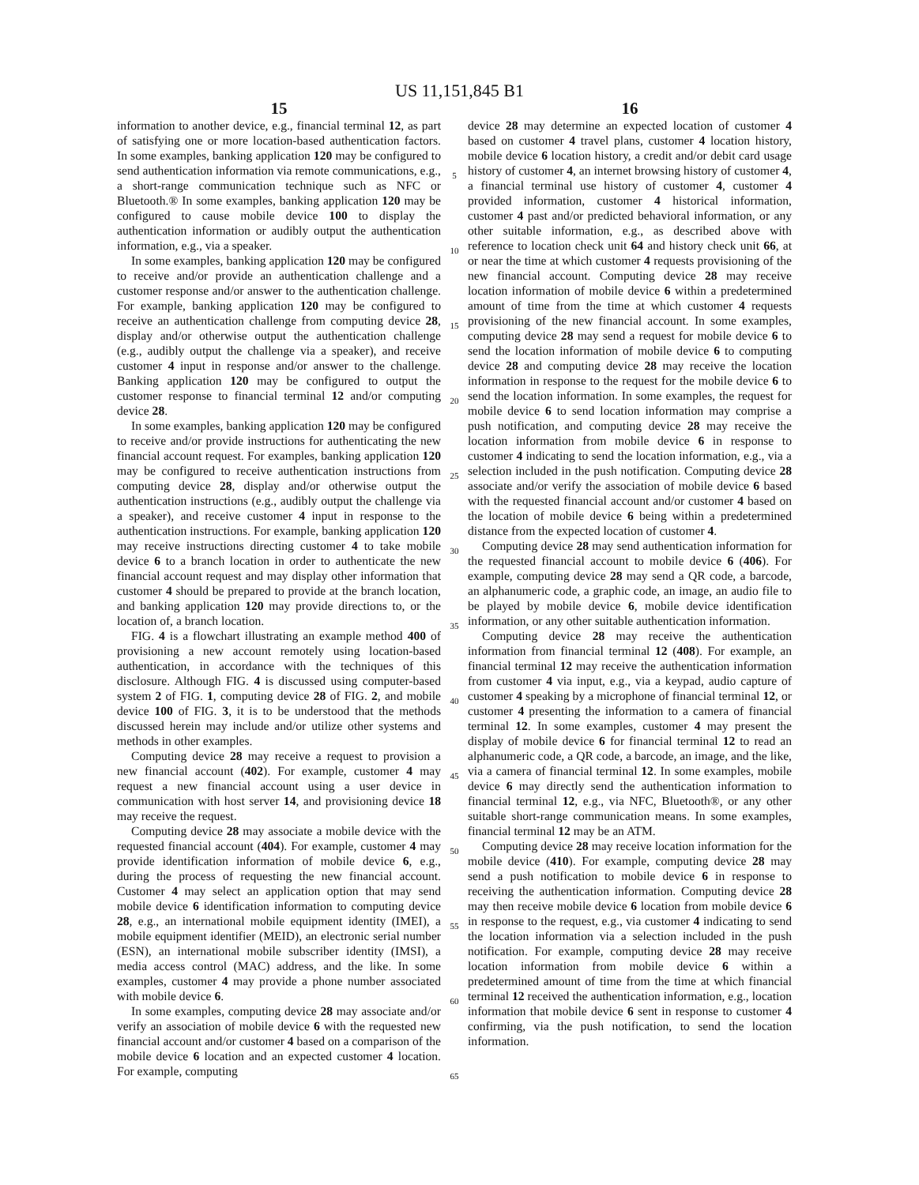US 11,151,845 B1
15
information to another device, e.g., financial terminal 12, as part of satisfying one or more location-based authentication factors. In some examples, banking application 120 may be configured to send authentication information via remote communications, e.g., a short-range communication technique such as NFC or Bluetooth.® In some examples, banking application 120 may be configured to cause mobile device 100 to display the authentication information or audibly output the authentication information, e.g., via a speaker.
In some examples, banking application 120 may be configured to receive and/or provide an authentication challenge and a customer response and/or answer to the authentication challenge. For example, banking application 120 may be configured to receive an authentication challenge from computing device 28, display and/or otherwise output the authentication challenge (e.g., audibly output the challenge via a speaker), and receive customer 4 input in response and/or answer to the challenge. Banking application 120 may be configured to output the customer response to financial terminal 12 and/or computing device 28.
In some examples, banking application 120 may be configured to receive and/or provide instructions for authenticating the new financial account request. For examples, banking application 120 may be configured to receive authentication instructions from computing device 28, display and/or otherwise output the authentication instructions (e.g., audibly output the challenge via a speaker), and receive customer 4 input in response to the authentication instructions. For example, banking application 120 may receive instructions directing customer 4 to take mobile device 6 to a branch location in order to authenticate the new financial account request and may display other information that customer 4 should be prepared to provide at the branch location, and banking application 120 may provide directions to, or the location of, a branch location.
FIG. 4 is a flowchart illustrating an example method 400 of provisioning a new account remotely using location-based authentication, in accordance with the techniques of this disclosure. Although FIG. 4 is discussed using computer-based system 2 of FIG. 1, computing device 28 of FIG. 2, and mobile device 100 of FIG. 3, it is to be understood that the methods discussed herein may include and/or utilize other systems and methods in other examples.
Computing device 28 may receive a request to provision a new financial account (402). For example, customer 4 may request a new financial account using a user device in communication with host server 14, and provisioning device 18 may receive the request.
Computing device 28 may associate a mobile device with the requested financial account (404). For example, customer 4 may provide identification information of mobile device 6, e.g., during the process of requesting the new financial account. Customer 4 may select an application option that may send mobile device 6 identification information to computing device 28, e.g., an international mobile equipment identity (IMEI), a mobile equipment identifier (MEID), an electronic serial number (ESN), an international mobile subscriber identity (IMSI), a media access control (MAC) address, and the like. In some examples, customer 4 may provide a phone number associated with mobile device 6.
In some examples, computing device 28 may associate and/or verify an association of mobile device 6 with the requested new financial account and/or customer 4 based on a comparison of the mobile device 6 location and an expected customer 4 location. For example, computing
5
10
15
20
25
30
35
40
45
50
55
60
65
16
device 28 may determine an expected location of customer 4 based on customer 4 travel plans, customer 4 location history, mobile device 6 location history, a credit and/or debit card usage history of customer 4, an internet browsing history of customer 4, a financial terminal use history of customer 4, customer 4 provided information, customer 4 historical information, customer 4 past and/or predicted behavioral information, or any other suitable information, e.g., as described above with reference to location check unit 64 and history check unit 66, at or near the time at which customer 4 requests provisioning of the new financial account. Computing device 28 may receive location information of mobile device 6 within a predetermined amount of time from the time at which customer 4 requests provisioning of the new financial account. In some examples, computing device 28 may send a request for mobile device 6 to send the location information of mobile device 6 to computing device 28 and computing device 28 may receive the location information in response to the request for the mobile device 6 to send the location information. In some examples, the request for mobile device 6 to send location information may comprise a push notification, and computing device 28 may receive the location information from mobile device 6 in response to customer 4 indicating to send the location information, e.g., via a selection included in the push notification. Computing device 28 associate and/or verify the association of mobile device 6 based with the requested financial account and/or customer 4 based on the location of mobile device 6 being within a predetermined distance from the expected location of customer 4.
Computing device 28 may send authentication information for the requested financial account to mobile device 6 (406). For example, computing device 28 may send a QR code, a barcode, an alphanumeric code, a graphic code, an image, an audio file to be played by mobile device 6, mobile device identification information, or any other suitable authentication information.
Computing device 28 may receive the authentication information from financial terminal 12 (408). For example, an financial terminal 12 may receive the authentication information from customer 4 via input, e.g., via a keypad, audio capture of customer 4 speaking by a microphone of financial terminal 12, or customer 4 presenting the information to a camera of financial terminal 12. In some examples, customer 4 may present the display of mobile device 6 for financial terminal 12 to read an alphanumeric code, a QR code, a barcode, an image, and the like, via a camera of financial terminal 12. In some examples, mobile device 6 may directly send the authentication information to financial terminal 12, e.g., via NFC, Bluetooth®, or any other suitable short-range communication means. In some examples, financial terminal 12 may be an ATM.
Computing device 28 may receive location information for the mobile device (410). For example, computing device 28 may send a push notification to mobile device 6 in response to receiving the authentication information. Computing device 28 may then receive mobile device 6 location from mobile device 6 in response to the request, e.g., via customer 4 indicating to send the location information via a selection included in the push notification. For example, computing device 28 may receive location information from mobile device 6 within a predetermined amount of time from the time at which financial terminal 12 received the authentication information, e.g., location information that mobile device 6 sent in response to customer 4 confirming, via the push notification, to send the location information.